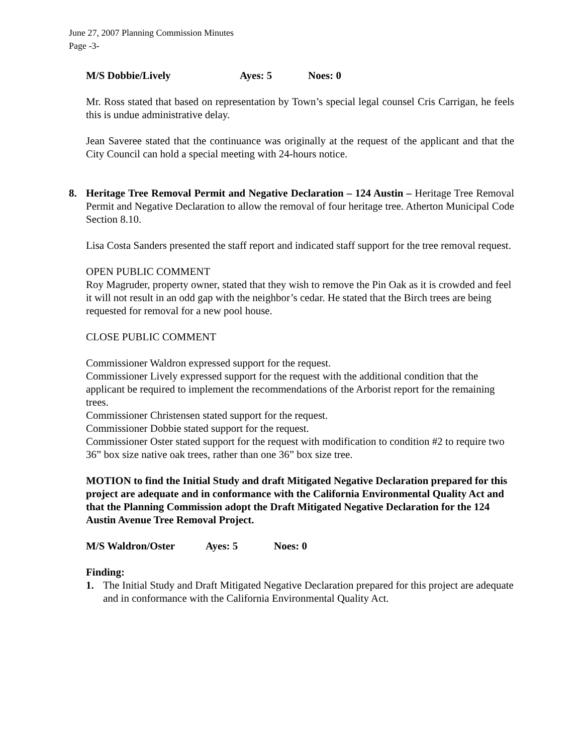June 27, 2007 Planning Commission Minutes
Page -3-
M/S Dobbie/Lively Ayes: 5 Noes: 0
Mr. Ross stated that based on representation by Town’s special legal counsel Cris Carrigan, he feels this is undue administrative delay.
Jean Saveree stated that the continuance was originally at the request of the applicant and that the City Council can hold a special meeting with 24-hours notice.
8. Heritage Tree Removal Permit and Negative Declaration – 124 Austin – Heritage Tree Removal Permit and Negative Declaration to allow the removal of four heritage tree. Atherton Municipal Code Section 8.10.
Lisa Costa Sanders presented the staff report and indicated staff support for the tree removal request.
OPEN PUBLIC COMMENT
Roy Magruder, property owner, stated that they wish to remove the Pin Oak as it is crowded and feel it will not result in an odd gap with the neighbor’s cedar. He stated that the Birch trees are being requested for removal for a new pool house.
CLOSE PUBLIC COMMENT
Commissioner Waldron expressed support for the request.
Commissioner Lively expressed support for the request with the additional condition that the applicant be required to implement the recommendations of the Arborist report for the remaining trees.
Commissioner Christensen stated support for the request.
Commissioner Dobbie stated support for the request.
Commissioner Oster stated support for the request with modification to condition #2 to require two 36” box size native oak trees, rather than one 36” box size tree.
MOTION to find the Initial Study and draft Mitigated Negative Declaration prepared for this project are adequate and in conformance with the California Environmental Quality Act and that the Planning Commission adopt the Draft Mitigated Negative Declaration for the 124 Austin Avenue Tree Removal Project.
M/S Waldron/Oster Ayes: 5 Noes: 0
Finding:
1. The Initial Study and Draft Mitigated Negative Declaration prepared for this project are adequate and in conformance with the California Environmental Quality Act.